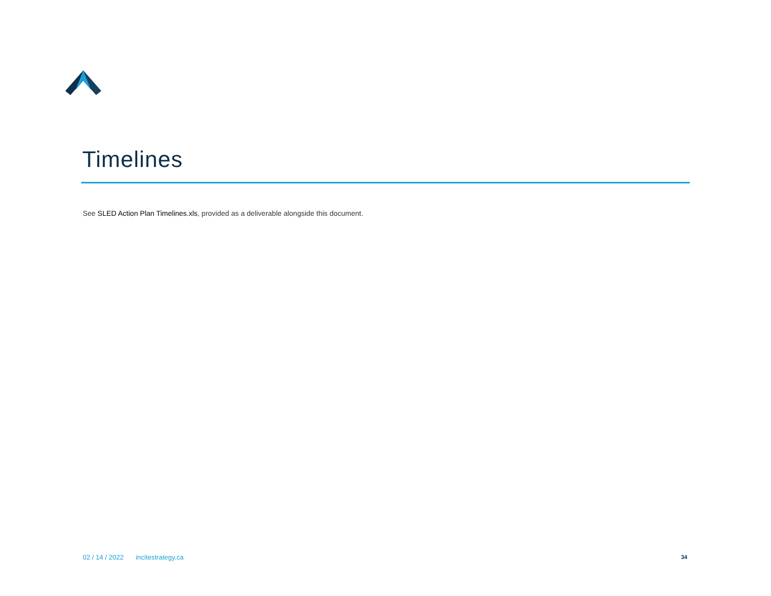Timelines
See SLED Action Plan Timelines.xls, provided as a deliverable alongside this document.
02 / 14 / 2022 incitestrategy.ca
34